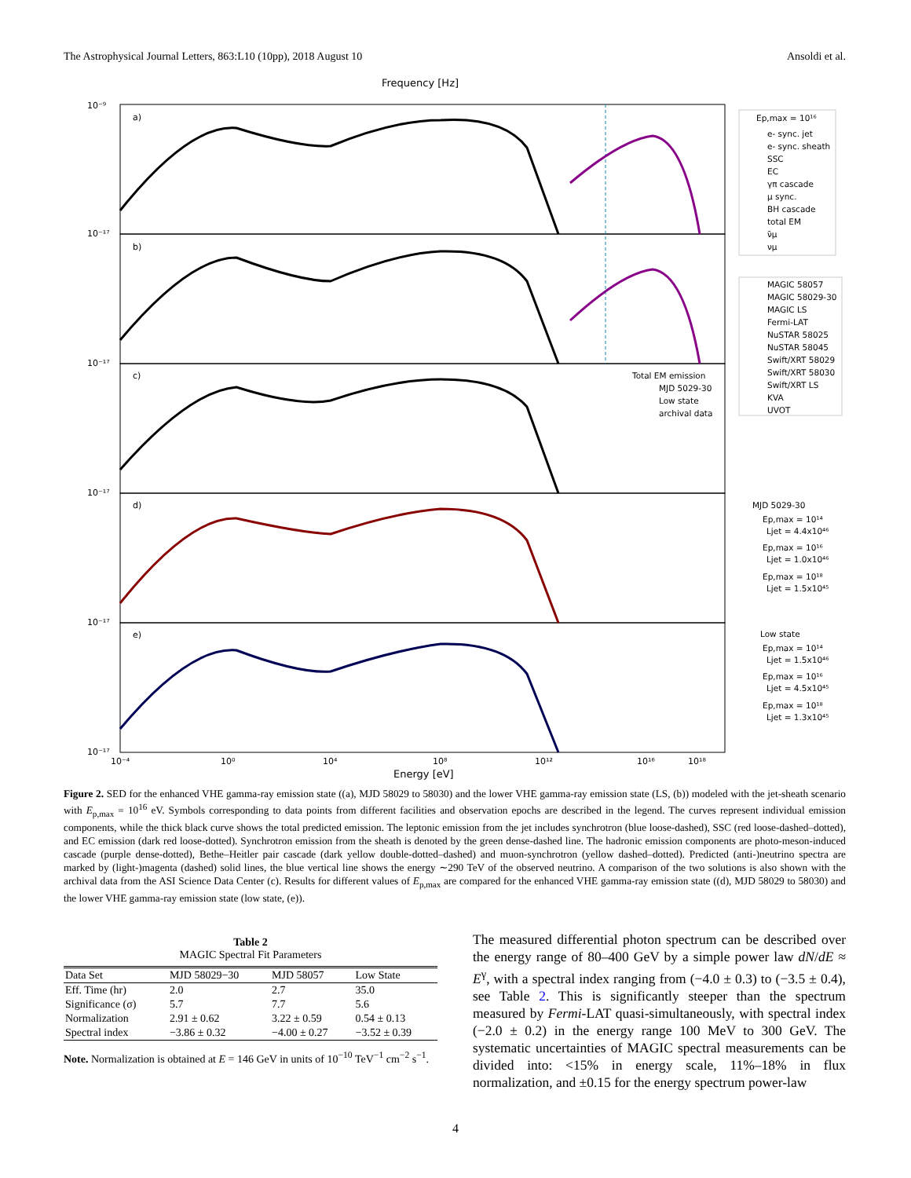The Astrophysical Journal Letters, 863:L10 (10pp), 2018 August 10 Ansoldi et al.
Frequency [Hz]
a)
b)
c)
d)
e)
10⁻⁹
10⁻¹⁷
10⁻¹⁷
10⁻¹⁷
10⁻¹⁷
10⁻¹⁷
10⁻⁴
10⁰
10⁴
10⁸
10¹²
10¹⁶
10¹⁸
Energy [eV]
Ep,max = 10¹⁶
e- sync. jet
e- sync. sheath
SSC
EC
γπ cascade
μ sync.
BH cascade
total EM
ν̄μ
νμ
MAGIC 58057
MAGIC 58029-30
MAGIC LS
Fermi-LAT
NuSTAR 58025
NuSTAR 58045
Swift/XRT 58029
Swift/XRT 58030
Swift/XRT LS
KVA
UVOT
Total EM emission
MJD 5029-30
Low state
archival data
MJD 5029-30
Ep,max = 10¹⁴
Ljet = 4.4x10⁴⁶
Ep,max = 10¹⁶
Ljet = 1.0x10⁴⁶
Ep,max = 10¹⁸
Ljet = 1.5x10⁴⁵
Low state
Ep,max = 10¹⁴
Ljet = 1.5x10⁴⁶
Ep,max = 10¹⁶
Ljet = 4.5x10⁴⁵
Ep,max = 10¹⁸
Ljet = 1.3x10⁴⁵
Figure 2. SED for the enhanced VHE gamma-ray emission state ((a), MJD 58029 to 58030) and the lower VHE gamma-ray emission state (LS, (b)) modeled with the jet-sheath scenario with E<sub>p,max</sub> = 10<sup>16</sup> eV. Symbols corresponding to data points from different facilities and observation epochs are described in the legend. The curves represent individual emission components, while the thick black curve shows the total predicted emission. The leptonic emission from the jet includes synchrotron (blue loose-dashed), SSC (red loose-dashed–dotted), and EC emission (dark red loose-dotted). Synchrotron emission from the sheath is denoted by the green dense-dashed line. The hadronic emission components are photo-meson-induced cascade (purple dense-dotted), Bethe–Heitler pair cascade (dark yellow double-dotted–dashed) and muon-synchrotron (yellow dashed–dotted). Predicted (anti-)neutrino spectra are marked by (light-)magenta (dashed) solid lines, the blue vertical line shows the energy ∼290 TeV of the observed neutrino. A comparison of the two solutions is also shown with the archival data from the ASI Science Data Center (c). Results for different values of E<sub>p,max</sub> are compared for the enhanced VHE gamma-ray emission state ((d), MJD 58029 to 58030) and the lower VHE gamma-ray emission state (low state, (e)).
Table 2
MAGIC Spectral Fit Parameters
| Data Set | MJD 58029−30 | MJD 58057 | Low State |
| --- | --- | --- | --- |
| Eff. Time (hr) | 2.0 | 2.7 | 35.0 |
| Significance (σ) | 5.7 | 7.7 | 5.6 |
| Normalization | 2.91 ± 0.62 | 3.22 ± 0.59 | 0.54 ± 0.13 |
| Spectral index | −3.86 ± 0.32 | −4.00 ± 0.27 | −3.52 ± 0.39 |
Note. Normalization is obtained at E = 146 GeV in units of 10<sup>−10</sup> TeV<sup>−1</sup> cm<sup>−2</sup> s<sup>−1</sup>.
The measured differential photon spectrum can be described over the energy range of 80–400 GeV by a simple power law dN/dE ≈ E<sup>γ</sup>, with a spectral index ranging from (−4.0 ± 0.3) to (−3.5 ± 0.4), see Table 2. This is significantly steeper than the spectrum measured by Fermi-LAT quasi-simultaneously, with spectral index (−2.0 ± 0.2) in the energy range 100 MeV to 300 GeV. The systematic uncertainties of MAGIC spectral measurements can be divided into: <15% in energy scale, 11%–18% in flux normalization, and ±0.15 for the energy spectrum power-law
4